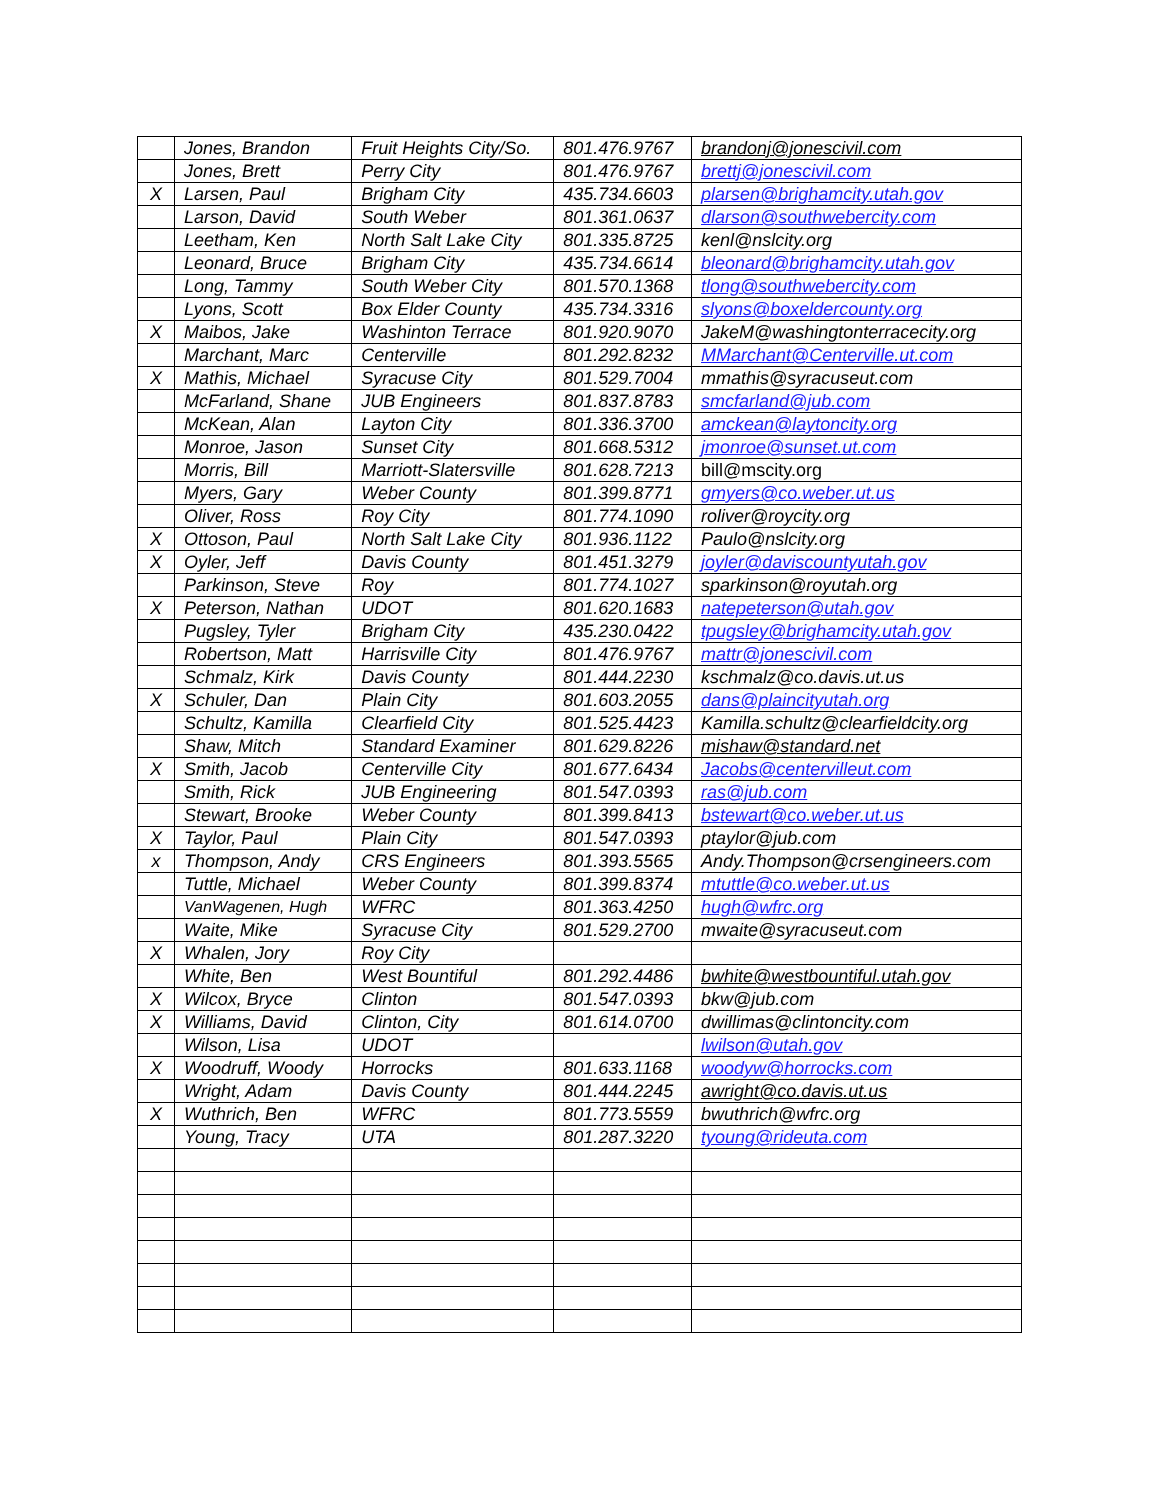| | Jones, Brandon | Fruit Heights City/So. | 801.476.9767 | brandonj@jonescivil.com |
| | Jones, Brett | Perry City | 801.476.9767 | brettj@jonescivil.com |
| X | Larsen, Paul | Brigham City | 435.734.6603 | plarsen@brighamcity.utah.gov |
| | Larson, David | South Weber | 801.361.0637 | dlarson@southwebercity.com |
| | Leetham, Ken | North Salt Lake City | 801.335.8725 | kenl@nslcity.org |
| | Leonard, Bruce | Brigham City | 435.734.6614 | bleonard@brighamcity.utah.gov |
| | Long, Tammy | South Weber City | 801.570.1368 | tlong@southwebercity.com |
| | Lyons, Scott | Box Elder County | 435.734.3316 | slyons@boxeldercounty.org |
| X | Maibos, Jake | Washinton Terrace | 801.920.9070 | JakeM@washingtonterracecity.org |
| | Marchant, Marc | Centerville | 801.292.8232 | MMarchant@Centerville.ut.com |
| X | Mathis, Michael | Syracuse City | 801.529.7004 | mmathis@syracuseut.com |
| | McFarland, Shane | JUB Engineers | 801.837.8783 | smcfarland@jub.com |
| | McKean, Alan | Layton City | 801.336.3700 | amckean@laytoncity.org |
| | Monroe, Jason | Sunset City | 801.668.5312 | jmonroe@sunset.ut.com |
| | Morris, Bill | Marriott-Slatersville | 801.628.7213 | bill@mscity.org |
| | Myers, Gary | Weber County | 801.399.8771 | gmyers@co.weber.ut.us |
| | Oliver, Ross | Roy City | 801.774.1090 | roliver@roycity.org |
| X | Ottoson, Paul | North Salt Lake City | 801.936.1122 | Paulo@nslcity.org |
| X | Oyler, Jeff | Davis County | 801.451.3279 | joyler@daviscountyutah.gov |
| | Parkinson, Steve | Roy | 801.774.1027 | sparkinson@royutah.org |
| X | Peterson, Nathan | UDOT | 801.620.1683 | natepeterson@utah.gov |
| | Pugsley, Tyler | Brigham City | 435.230.0422 | tpugsley@brighamcity.utah.gov |
| | Robertson, Matt | Harrisville City | 801.476.9767 | mattr@jonescivil.com |
| | Schmalz, Kirk | Davis County | 801.444.2230 | kschmalz@co.davis.ut.us |
| X | Schuler, Dan | Plain City | 801.603.2055 | dans@plaincityutah.org |
| | Schultz, Kamilla | Clearfield City | 801.525.4423 | Kamilla.schultz@clearfieldcity.org |
| | Shaw, Mitch | Standard Examiner | 801.629.8226 | mishaw@standard.net |
| X | Smith, Jacob | Centerville City | 801.677.6434 | Jacobs@centervilleut.com |
| | Smith, Rick | JUB Engineering | 801.547.0393 | ras@jub.com |
| | Stewart, Brooke | Weber County | 801.399.8413 | bstewart@co.weber.ut.us |
| X | Taylor, Paul | Plain City | 801.547.0393 | ptaylor@jub.com |
| x | Thompson, Andy | CRS Engineers | 801.393.5565 | Andy.Thompson@crsengineers.com |
| | Tuttle, Michael | Weber County | 801.399.8374 | mtuttle@co.weber.ut.us |
| | VanWagenen, Hugh | WFRC | 801.363.4250 | hugh@wfrc.org |
| | Waite, Mike | Syracuse City | 801.529.2700 | mwaite@syracuseut.com |
| X | Whalen, Jory | Roy City | | |
| | White, Ben | West Bountiful | 801.292.4486 | bwhite@westbountiful.utah.gov |
| X | Wilcox, Bryce | Clinton | 801.547.0393 | bkw@jub.com |
| X | Williams, David | Clinton, City | 801.614.0700 | dwillimas@clintoncity.com |
| | Wilson, Lisa | UDOT | | lwilson@utah.gov |
| X | Woodruff, Woody | Horrocks | 801.633.1168 | woodyw@horrocks.com |
| | Wright, Adam | Davis County | 801.444.2245 | awright@co.davis.ut.us |
| X | Wuthrich, Ben | WFRC | 801.773.5559 | bwuthrich@wfrc.org |
| | Young, Tracy | UTA | 801.287.3220 | tyoung@rideuta.com |